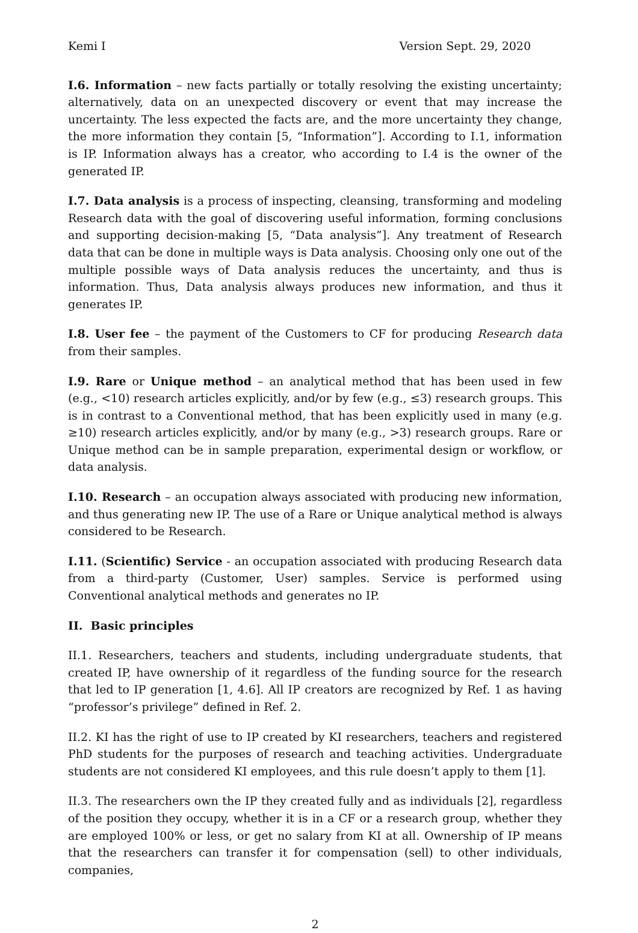Kemi I Version Sept. 29, 2020
I.6. Information – new facts partially or totally resolving the existing uncertainty; alternatively, data on an unexpected discovery or event that may increase the uncertainty. The less expected the facts are, and the more uncertainty they change, the more information they contain [5, “Information”]. According to I.1, information is IP. Information always has a creator, who according to I.4 is the owner of the generated IP.
I.7. Data analysis is a process of inspecting, cleansing, transforming and modeling Research data with the goal of discovering useful information, forming conclusions and supporting decision-making [5, “Data analysis”]. Any treatment of Research data that can be done in multiple ways is Data analysis. Choosing only one out of the multiple possible ways of Data analysis reduces the uncertainty, and thus is information. Thus, Data analysis always produces new information, and thus it generates IP.
I.8. User fee – the payment of the Customers to CF for producing Research data from their samples.
I.9. Rare or Unique method – an analytical method that has been used in few (e.g., <10) research articles explicitly, and/or by few (e.g., ≤3) research groups. This is in contrast to a Conventional method, that has been explicitly used in many (e.g. ≥10) research articles explicitly, and/or by many (e.g., >3) research groups. Rare or Unique method can be in sample preparation, experimental design or workflow, or data analysis.
I.10. Research – an occupation always associated with producing new information, and thus generating new IP. The use of a Rare or Unique analytical method is always considered to be Research.
I.11. (Scientific) Service - an occupation associated with producing Research data from a third-party (Customer, User) samples. Service is performed using Conventional analytical methods and generates no IP.
II. Basic principles
II.1. Researchers, teachers and students, including undergraduate students, that created IP, have ownership of it regardless of the funding source for the research that led to IP generation [1, 4.6]. All IP creators are recognized by Ref. 1 as having “professor’s privilege” defined in Ref. 2.
II.2. KI has the right of use to IP created by KI researchers, teachers and registered PhD students for the purposes of research and teaching activities. Undergraduate students are not considered KI employees, and this rule doesn’t apply to them [1].
II.3. The researchers own the IP they created fully and as individuals [2], regardless of the position they occupy, whether it is in a CF or a research group, whether they are employed 100% or less, or get no salary from KI at all. Ownership of IP means that the researchers can transfer it for compensation (sell) to other individuals, companies,
2